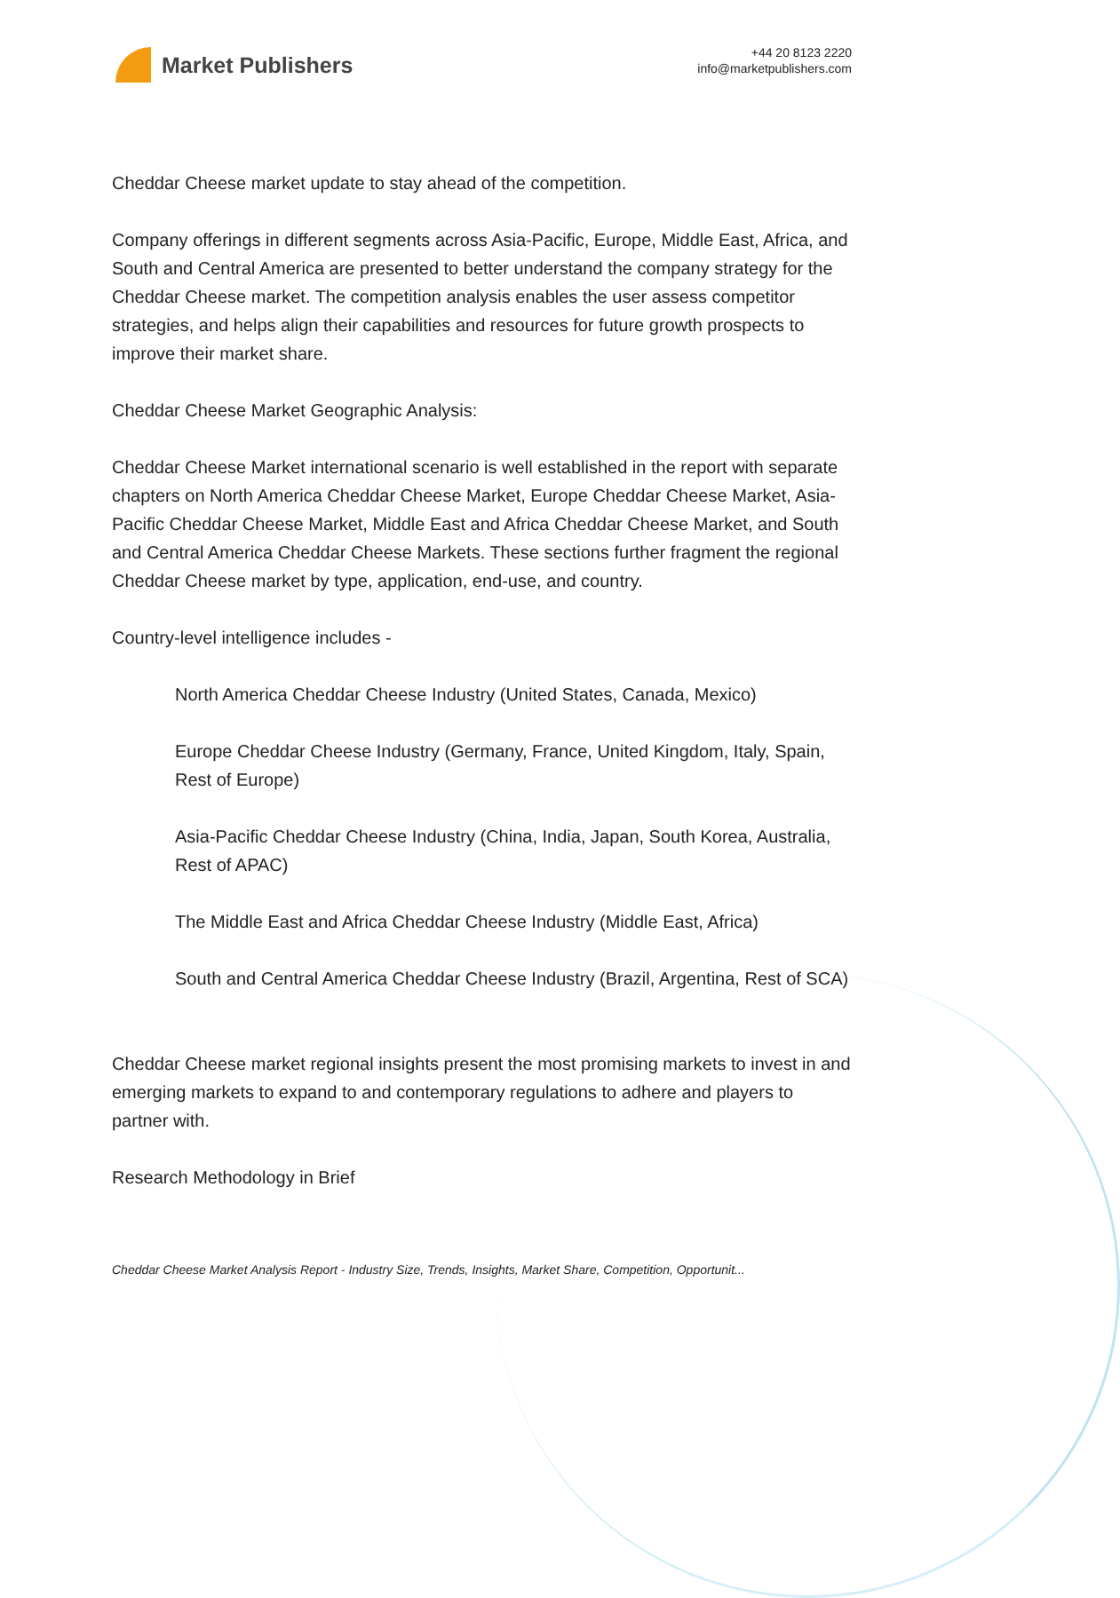Market Publishers
+44 20 8123 2220
info@marketpublishers.com
Cheddar Cheese market update to stay ahead of the competition.
Company offerings in different segments across Asia-Pacific, Europe, Middle East, Africa, and South and Central America are presented to better understand the company strategy for the Cheddar Cheese market. The competition analysis enables the user assess competitor strategies, and helps align their capabilities and resources for future growth prospects to improve their market share.
Cheddar Cheese Market Geographic Analysis:
Cheddar Cheese Market international scenario is well established in the report with separate chapters on North America Cheddar Cheese Market, Europe Cheddar Cheese Market, Asia-Pacific Cheddar Cheese Market, Middle East and Africa Cheddar Cheese Market, and South and Central America Cheddar Cheese Markets. These sections further fragment the regional Cheddar Cheese market by type, application, end-use, and country.
Country-level intelligence includes -
North America Cheddar Cheese Industry (United States, Canada, Mexico)
Europe Cheddar Cheese Industry (Germany, France, United Kingdom, Italy, Spain, Rest of Europe)
Asia-Pacific Cheddar Cheese Industry (China, India, Japan, South Korea, Australia, Rest of APAC)
The Middle East and Africa Cheddar Cheese Industry (Middle East, Africa)
South and Central America Cheddar Cheese Industry (Brazil, Argentina, Rest of SCA)
Cheddar Cheese market regional insights present the most promising markets to invest in and emerging markets to expand to and contemporary regulations to adhere and players to partner with.
Research Methodology in Brief
Cheddar Cheese Market Analysis Report - Industry Size, Trends, Insights, Market Share, Competition, Opportunit...